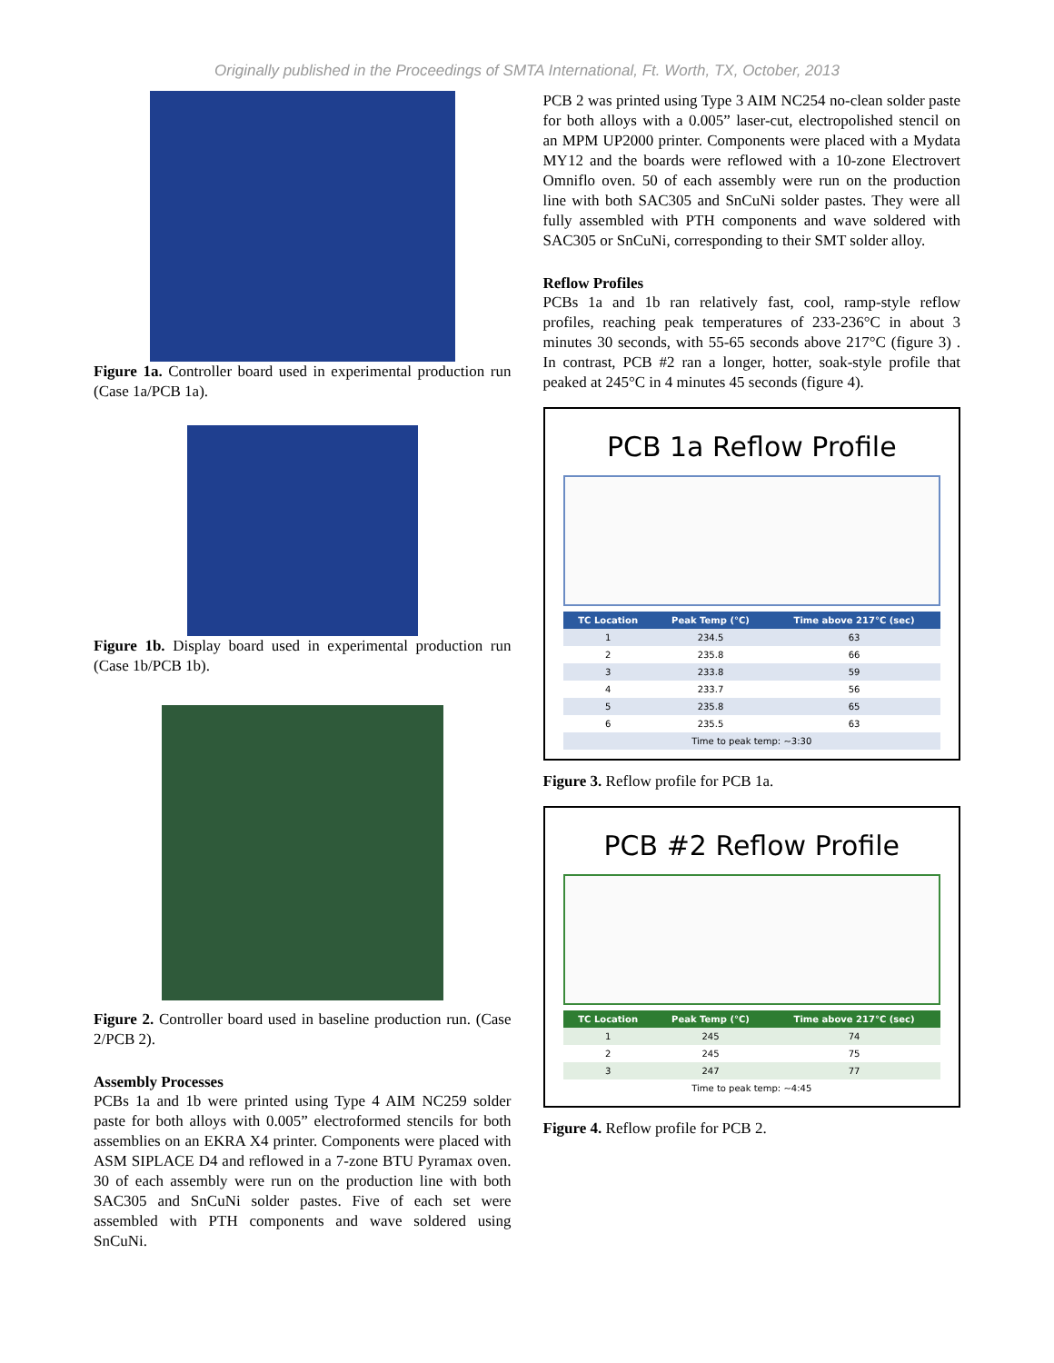Originally published in the Proceedings of SMTA International, Ft. Worth, TX, October, 2013
Figure 1a. Controller board used in experimental production run (Case 1a/PCB 1a).
Figure 1b. Display board used in experimental production run (Case 1b/PCB 1b).
Figure 2. Controller board used in baseline production run. (Case 2/PCB 2).
Assembly Processes
PCBs 1a and 1b were printed using Type 4 AIM NC259 solder paste for both alloys with 0.005” electroformed stencils for both assemblies on an EKRA X4 printer. Components were placed with ASM SIPLACE D4 and reflowed in a 7-zone BTU Pyramax oven. 30 of each assembly were run on the production line with both SAC305 and SnCuNi solder pastes. Five of each set were assembled with PTH components and wave soldered using SnCuNi.
PCB 2 was printed using Type 3 AIM NC254 no-clean solder paste for both alloys with a 0.005” laser-cut, electropolished stencil on an MPM UP2000 printer. Components were placed with a Mydata MY12 and the boards were reflowed with a 10-zone Electrovert Omniflo oven. 50 of each assembly were run on the production line with both SAC305 and SnCuNi solder pastes. They were all fully assembled with PTH components and wave soldered with SAC305 or SnCuNi, corresponding to their SMT solder alloy.
Reflow Profiles
PCBs 1a and 1b ran relatively fast, cool, ramp-style reflow profiles, reaching peak temperatures of 233-236°C in about 3 minutes 30 seconds, with 55-65 seconds above 217°C (figure 3) . In contrast, PCB #2 ran a longer, hotter, soak-style profile that peaked at 245°C in 4 minutes 45 seconds (figure 4).
PCB 1a Reflow Profile
| TC Location | Peak Temp (°C) | Time above 217°C (sec) |
| --- | --- | --- |
| 1 | 234.5 | 63 |
| 2 | 235.8 | 66 |
| 3 | 233.8 | 59 |
| 4 | 233.7 | 56 |
| 5 | 235.8 | 65 |
| 6 | 235.5 | 63 |
| Time to peak temp: ~3:30 | | |
Figure 3. Reflow profile for PCB 1a.
PCB #2 Reflow Profile
| TC Location | Peak Temp (°C) | Time above 217°C (sec) |
| --- | --- | --- |
| 1 | 245 | 74 |
| 2 | 245 | 75 |
| 3 | 247 | 77 |
| Time to peak temp: ~4:45 | | |
Figure 4. Reflow profile for PCB 2.